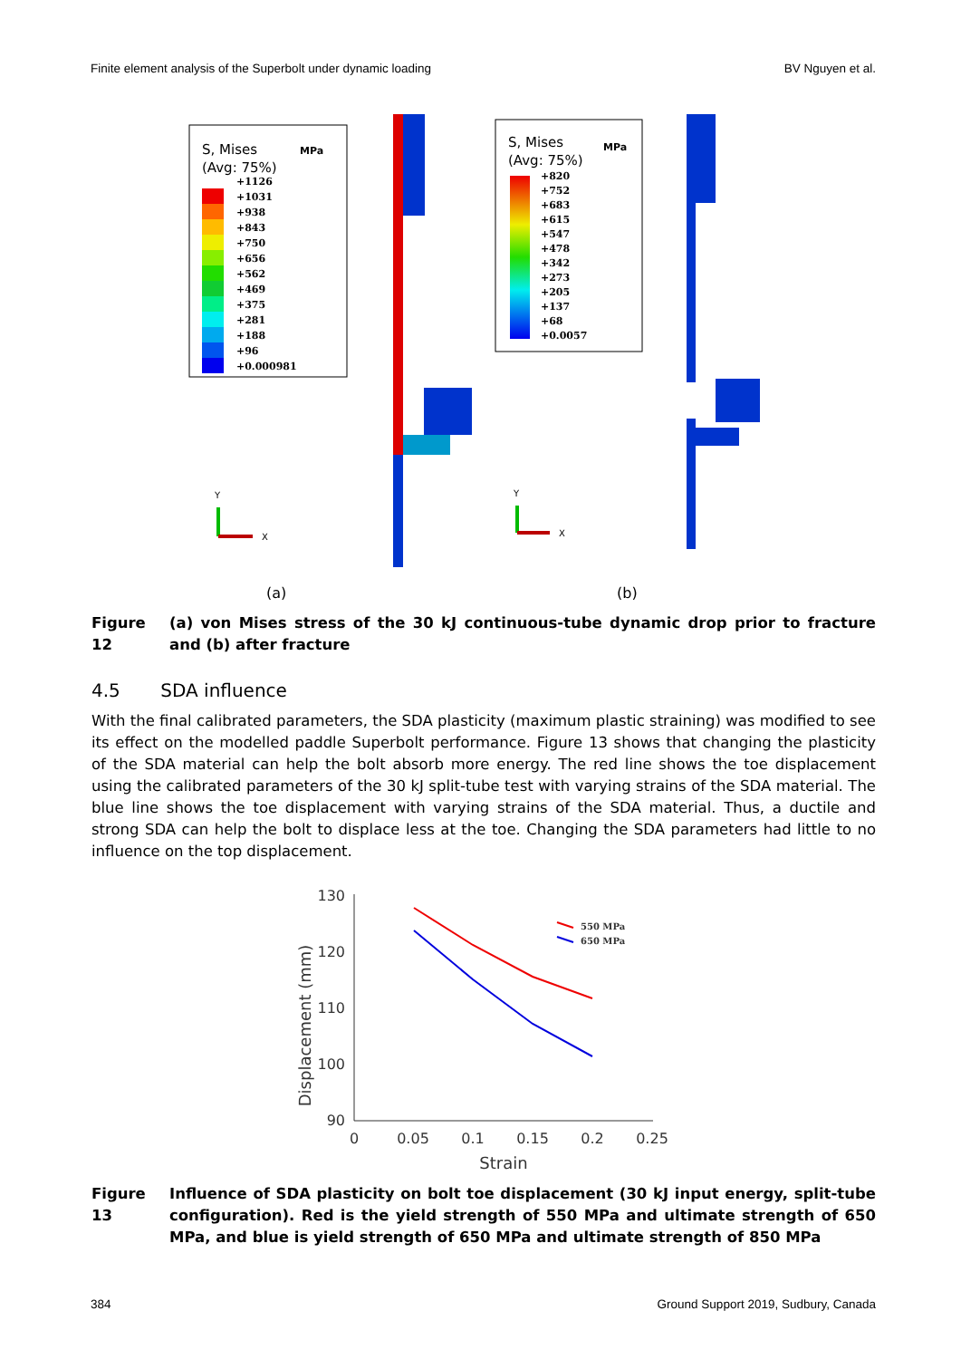Finite element analysis of the Superbolt under dynamic loading BV Nguyen et al.
S, Mises
MPa
(Avg: 75%)
+1126
+1031
+938
+843
+750
+656
+562
+469
+375
+281
+188
+96
+0.000981
Y
X
S, Mises
MPa
(Avg: 75%)
+820
+752
+683
+615
+547
+478
+342
+273
+205
+137
+68
+0.0057
Y
X
(a)
(b)
Figure 12 (a) von Mises stress of the 30 kJ continuous-tube dynamic drop prior to fracture and (b) after fracture
4.5 SDA influence
With the final calibrated parameters, the SDA plasticity (maximum plastic straining) was modified to see its effect on the modelled paddle Superbolt performance. Figure 13 shows that changing the plasticity of the SDA material can help the bolt absorb more energy. The red line shows the toe displacement using the calibrated parameters of the 30 kJ split-tube test with varying strains of the SDA material. The blue line shows the toe displacement with varying strains of the SDA material. Thus, a ductile and strong SDA can help the bolt to displace less at the toe. Changing the SDA parameters had little to no influence on the top displacement.
130
120
110
100
90
0
0.05
0.1
0.15
0.2
0.25
Strain
Displacement (mm)
550 MPa
650 MPa
Figure 13 Influence of SDA plasticity on bolt toe displacement (30 kJ input energy, split-tube configuration). Red is the yield strength of 550 MPa and ultimate strength of 650 MPa, and blue is yield strength of 650 MPa and ultimate strength of 850 MPa
384 Ground Support 2019, Sudbury, Canada